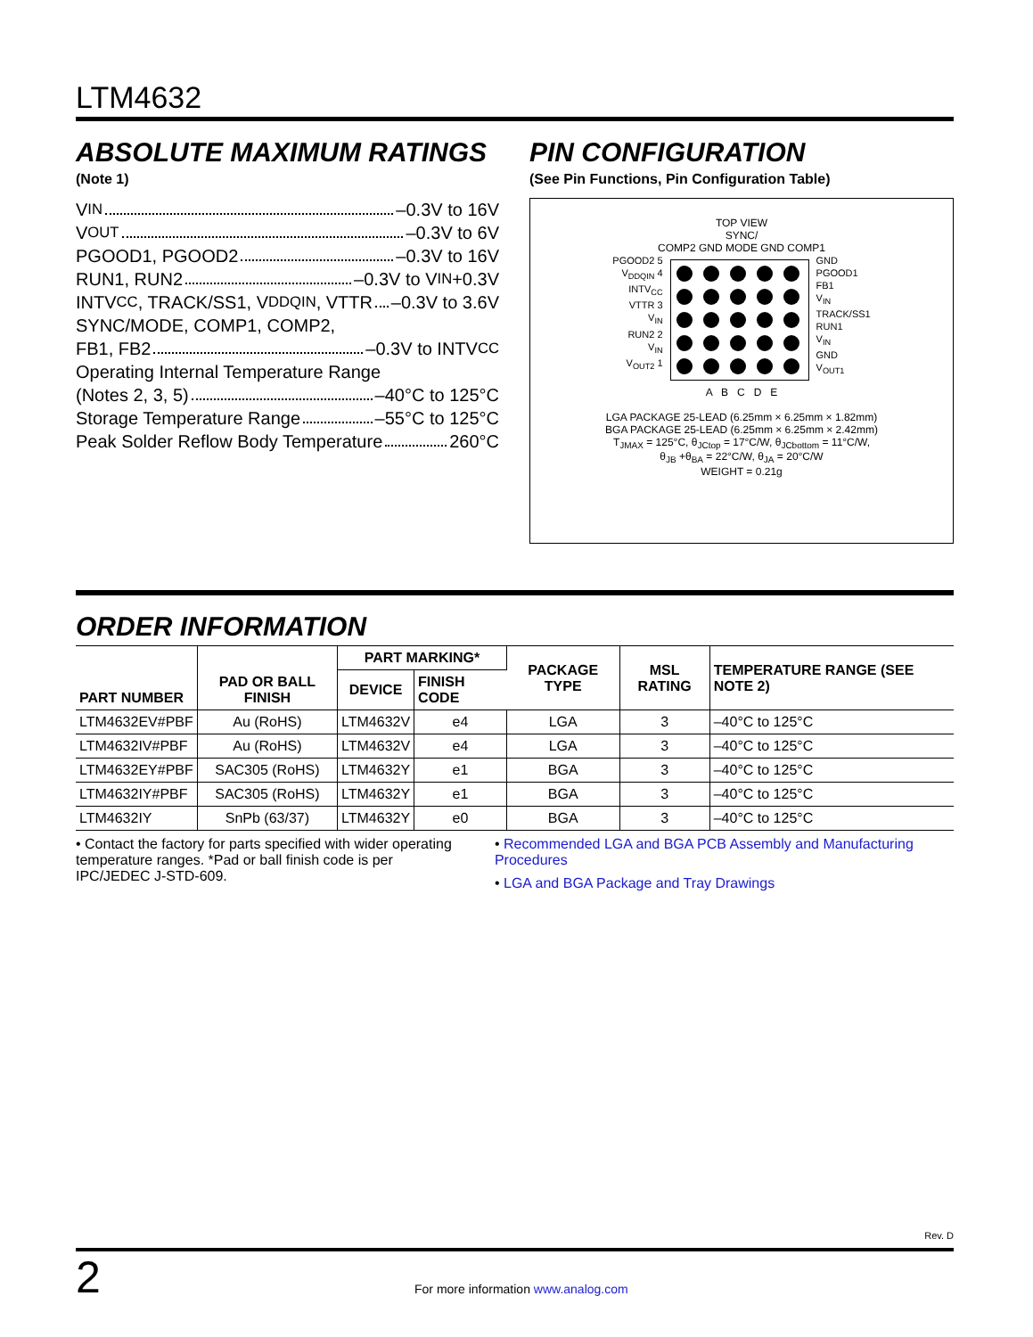LTM4632
ABSOLUTE MAXIMUM RATINGS
(Note 1)
V<sub>IN</sub> –0.3V to 16V
V<sub>OUT</sub> –0.3V to 6V
PGOOD1, PGOOD2 –0.3V to 16V
RUN1, RUN2 –0.3V to V<sub>IN</sub>+0.3V
INTV<sub>CC</sub>, TRACK/SS1, V<sub>DDQIN</sub>, VTTR –0.3V to 3.6V
SYNC/MODE, COMP1, COMP2,
FB1, FB2 –0.3V to INTV<sub>CC</sub>
Operating Internal Temperature Range
(Notes 2, 3, 5) –40°C to 125°C
Storage Temperature Range –55°C to 125°C
Peak Solder Reflow Body Temperature 260°C
PIN CONFIGURATION
(See Pin Functions, Pin Configuration Table)
TOP VIEW
SYNC/
COMP2 GND MODE GND COMP1
PGOOD2 5
V<sub>DDQIN</sub> 4
INTV<sub>CC</sub>
VTTR 3
V<sub>IN</sub>
RUN2 2
V<sub>IN</sub>
V<sub>OUT2</sub> 1
GND
PGOOD1
FB1
V<sub>IN</sub>
TRACK/SS1
RUN1
V<sub>IN</sub>
GND
V<sub>OUT1</sub>
A B C D E
LGA PACKAGE 25-LEAD (6.25mm × 6.25mm × 1.82mm)
BGA PACKAGE 25-LEAD (6.25mm × 6.25mm × 2.42mm)
T<sub>JMAX</sub> = 125°C, θ<sub>JCtop</sub> = 17°C/W, θ<sub>JCbottom</sub> = 11°C/W,
θ<sub>JB</sub> +θ<sub>BA</sub> = 22°C/W, θ<sub>JA</sub> = 20°C/W
WEIGHT = 0.21g
ORDER INFORMATION
| PART NUMBER | PAD OR BALL FINISH | PART MARKING* | | PACKAGE TYPE | MSL RATING | TEMPERATURE RANGE (SEE NOTE 2) |
| --- | --- | --- | --- | --- | --- | --- |
| | | DEVICE | FINISH CODE | | | |
| LTM4632EV#PBF | Au (RoHS) | LTM4632V | e4 | LGA | 3 | –40°C to 125°C |
| LTM4632IV#PBF | Au (RoHS) | LTM4632V | e4 | LGA | 3 | –40°C to 125°C |
| LTM4632EY#PBF | SAC305 (RoHS) | LTM4632Y | e1 | BGA | 3 | –40°C to 125°C |
| LTM4632IY#PBF | SAC305 (RoHS) | LTM4632Y | e1 | BGA | 3 | –40°C to 125°C |
| LTM4632IY | SnPb (63/37) | LTM4632Y | e0 | BGA | 3 | –40°C to 125°C |
• Contact the factory for parts specified with wider operating temperature ranges. *Pad or ball finish code is per IPC/JEDEC J-STD-609.
• Recommended LGA and BGA PCB Assembly and Manufacturing Procedures
• LGA and BGA Package and Tray Drawings
Rev. D
2 For more information www.analog.com